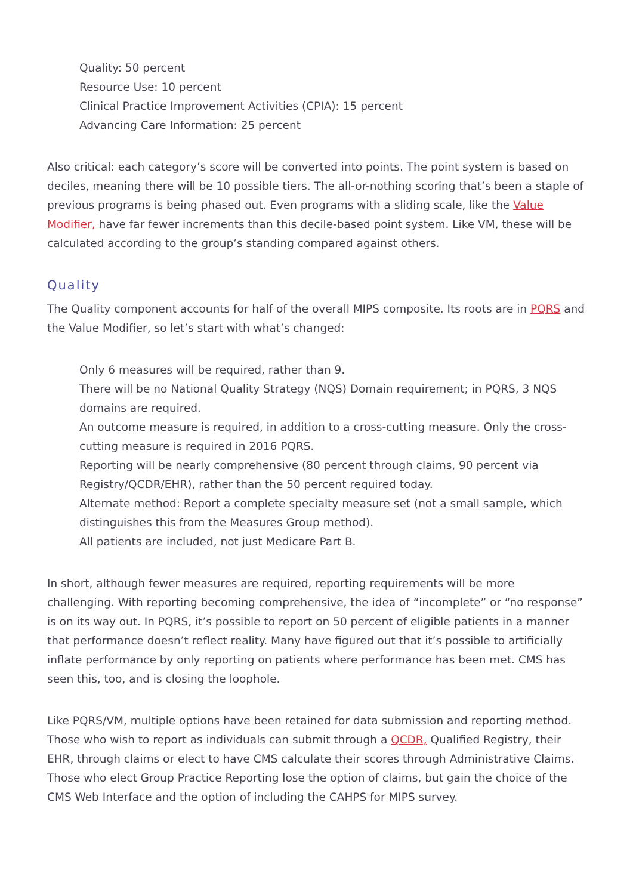Quality: 50 percent
Resource Use: 10 percent
Clinical Practice Improvement Activities (CPIA): 15 percent
Advancing Care Information: 25 percent
Also critical: each category’s score will be converted into points. The point system is based on deciles, meaning there will be 10 possible tiers. The all-or-nothing scoring that’s been a staple of previous programs is being phased out. Even programs with a sliding scale, like the Value Modifier, have far fewer increments than this decile-based point system. Like VM, these will be calculated according to the group’s standing compared against others.
Quality
The Quality component accounts for half of the overall MIPS composite. Its roots are in PQRS and the Value Modifier, so let’s start with what’s changed:
Only 6 measures will be required, rather than 9.
There will be no National Quality Strategy (NQS) Domain requirement; in PQRS, 3 NQS domains are required.
An outcome measure is required, in addition to a cross-cutting measure. Only the cross-cutting measure is required in 2016 PQRS.
Reporting will be nearly comprehensive (80 percent through claims, 90 percent via Registry/QCDR/EHR), rather than the 50 percent required today.
Alternate method: Report a complete specialty measure set (not a small sample, which distinguishes this from the Measures Group method).
All patients are included, not just Medicare Part B.
In short, although fewer measures are required, reporting requirements will be more challenging. With reporting becoming comprehensive, the idea of “incomplete” or “no response” is on its way out. In PQRS, it’s possible to report on 50 percent of eligible patients in a manner that performance doesn’t reflect reality. Many have figured out that it’s possible to artificially inflate performance by only reporting on patients where performance has been met. CMS has seen this, too, and is closing the loophole.
Like PQRS/VM, multiple options have been retained for data submission and reporting method. Those who wish to report as individuals can submit through a QCDR, Qualified Registry, their EHR, through claims or elect to have CMS calculate their scores through Administrative Claims. Those who elect Group Practice Reporting lose the option of claims, but gain the choice of the CMS Web Interface and the option of including the CAHPS for MIPS survey.